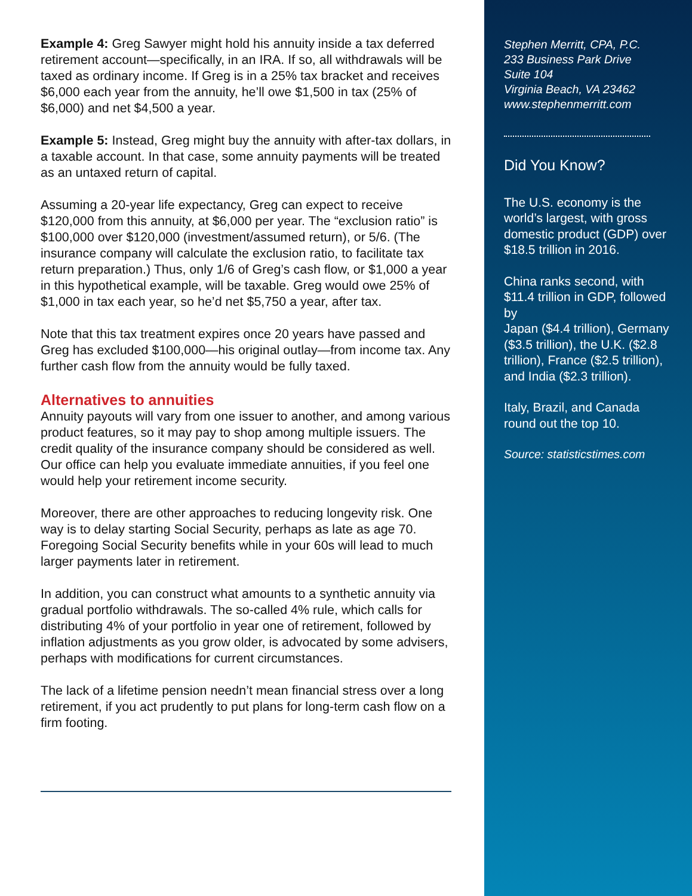Example 4: Greg Sawyer might hold his annuity inside a tax deferred retirement account—specifically, in an IRA. If so, all withdrawals will be taxed as ordinary income. If Greg is in a 25% tax bracket and receives $6,000 each year from the annuity, he’ll owe $1,500 in tax (25% of $6,000) and net $4,500 a year.
Example 5: Instead, Greg might buy the annuity with after-tax dollars, in a taxable account. In that case, some annuity payments will be treated as an untaxed return of capital.
Assuming a 20-year life expectancy, Greg can expect to receive $120,000 from this annuity, at $6,000 per year. The “exclusion ratio” is $100,000 over $120,000 (investment/assumed return), or 5/6. (The insurance company will calculate the exclusion ratio, to facilitate tax return preparation.) Thus, only 1/6 of Greg’s cash flow, or $1,000 a year in this hypothetical example, will be taxable. Greg would owe 25% of $1,000 in tax each year, so he’d net $5,750 a year, after tax.
Note that this tax treatment expires once 20 years have passed and Greg has excluded $100,000—his original outlay—from income tax. Any further cash flow from the annuity would be fully taxed.
Alternatives to annuities
Annuity payouts will vary from one issuer to another, and among various product features, so it may pay to shop among multiple issuers. The credit quality of the insurance company should be considered as well. Our office can help you evaluate immediate annuities, if you feel one would help your retirement income security.
Moreover, there are other approaches to reducing longevity risk. One way is to delay starting Social Security, perhaps as late as age 70. Foregoing Social Security benefits while in your 60s will lead to much larger payments later in retirement.
In addition, you can construct what amounts to a synthetic annuity via gradual portfolio withdrawals. The so-called 4% rule, which calls for distributing 4% of your portfolio in year one of retirement, followed by inflation adjustments as you grow older, is advocated by some advisers, perhaps with modifications for current circumstances.
The lack of a lifetime pension needn’t mean financial stress over a long retirement, if you act prudently to put plans for long-term cash flow on a firm footing.
Stephen Merritt, CPA, P.C.
233 Business Park Drive
Suite 104
Virginia Beach, VA 23462
www.stephenmerritt.com
Did You Know?
The U.S. economy is the world’s largest, with gross domestic product (GDP) over $18.5 trillion in 2016.
China ranks second, with $11.4 trillion in GDP, followed by
Japan ($4.4 trillion), Germany ($3.5 trillion), the U.K. ($2.8 trillion), France ($2.5 trillion), and India ($2.3 trillion).
Italy, Brazil, and Canada round out the top 10.
Source: statisticstimes.com